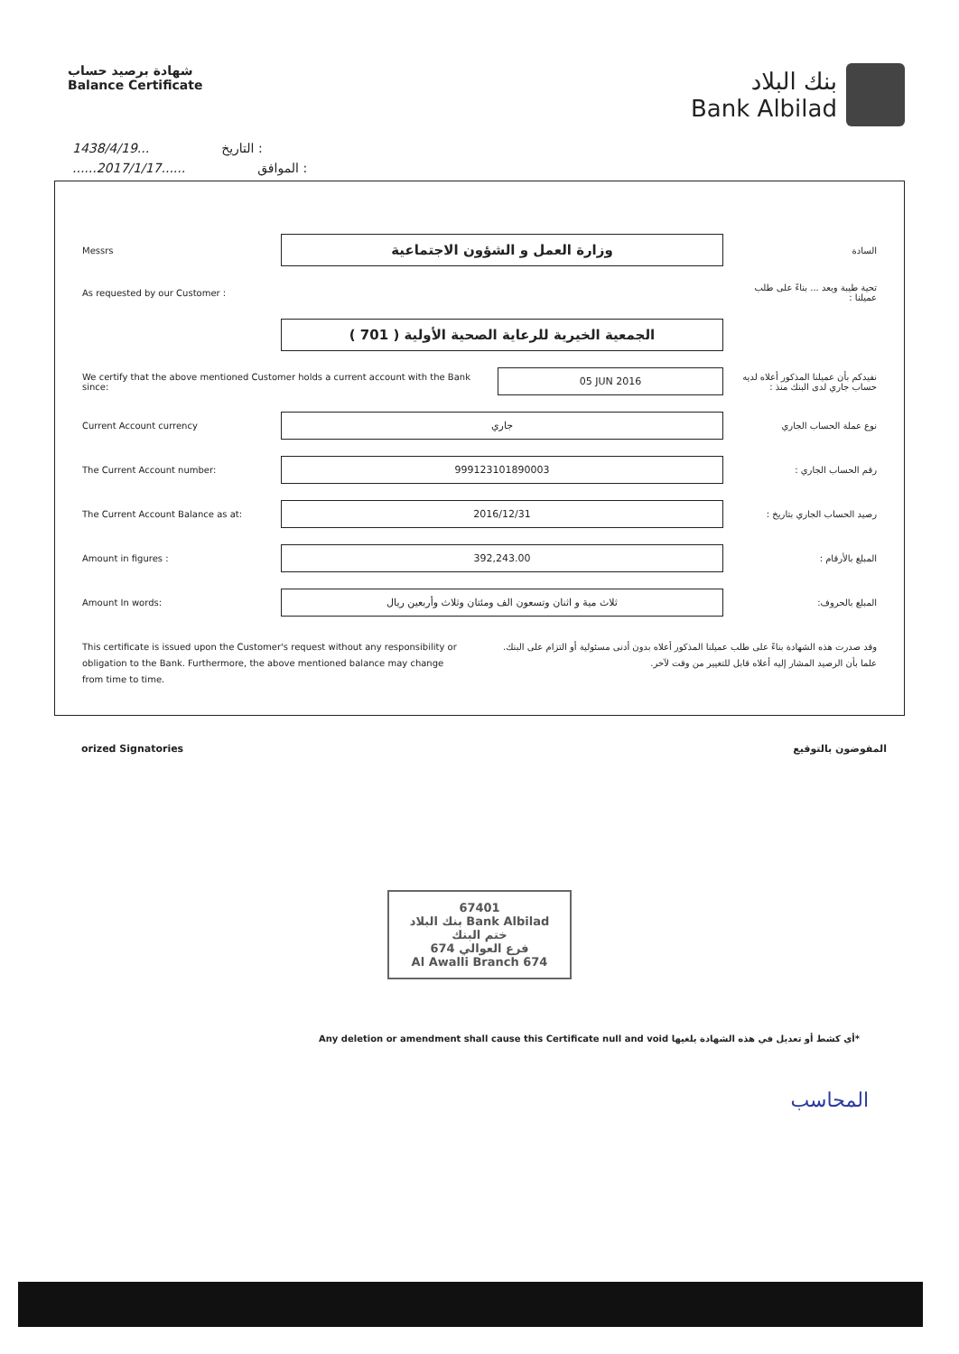شهادة برصيد حساب
Balance Certificate
بنك البلاد
Bank Albilad
1438/4/19... التاريخ :
......2017/1/17...... الموافق :
Messrs
وزارة العمل و الشؤون الاجتماعية
السادة
As requested by our Customer : تحية طيبة وبعد ... بناءً على طلب عميلنا :
الجمعية الخيرية للرعاية الصحية الأولية ( 701 )
We certify that the above mentioned Customer holds a current account with the Bank since:
05 JUN 2016
نفيدكم بأن عميلنا المذكور أعلاه لديه حساب جاري لدى البنك منذ :
Current Account currency
جاري
نوع عملة الحساب الجاري
The Current Account number:
999123101890003
رقم الحساب الجاري :
The Current Account Balance as at:
2016/12/31
رصيد الحساب الجاري بتاريخ :
Amount in figures :
392,243.00
المبلغ بالأرقام :
Amount In words:
ثلاث مية و اثنان وتسعون الف ومئتان وثلاث وأربعين ريال
المبلغ بالحروف:
This certificate is issued upon the Customer's request without any responsibility or obligation to the Bank. Furthermore, the above mentioned balance may change from time to time.
وقد صدرت هذه الشهادة بناءً على طلب عميلنا المذكور أعلاه بدون أدنى مسئولية أو التزام على البنك. علما بأن الرصيد المشار إليه أعلاه قابل للتغيير من وقت لآخر.
orized Signatories المفوضون بالتوقيع
67401
بنك البلاد Bank Albilad
ختم البنك
فرع العوالي 674
Al Awalli Branch 674
Any deletion or amendment shall cause this Certificate null and void *أي كشط أو تعديل في هذه الشهادة يلغيها
المحاسب